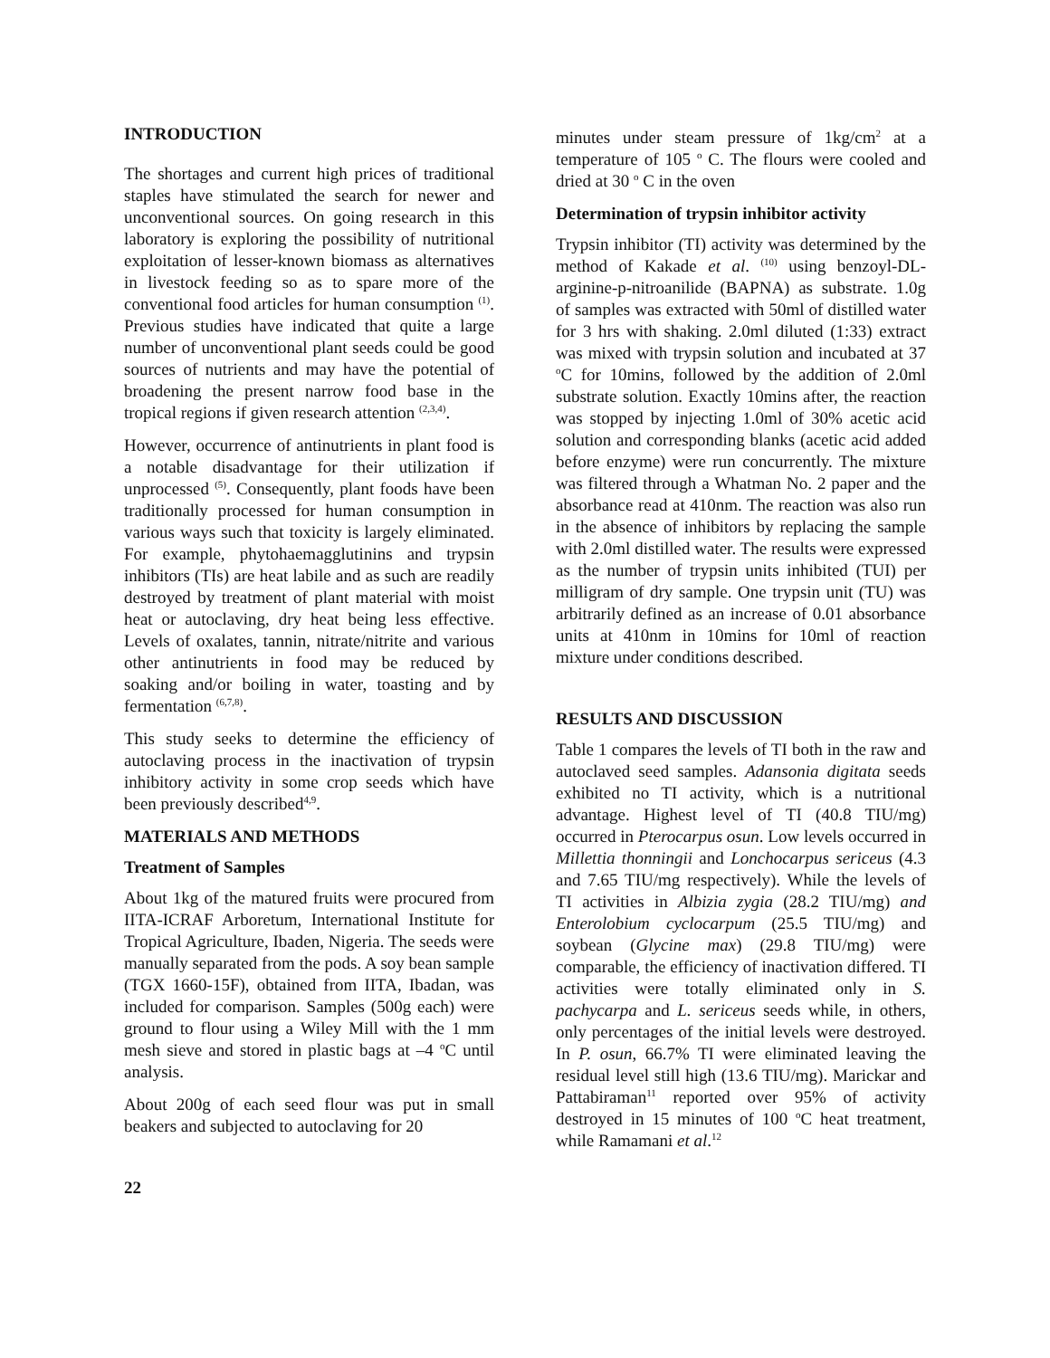INTRODUCTION
The shortages and current high prices of traditional staples have stimulated the search for newer and unconventional sources. On going research in this laboratory is exploring the possibility of nutritional exploitation of lesser-known biomass as alternatives in livestock feeding so as to spare more of the conventional food articles for human consumption <sup>(1)</sup>. Previous studies have indicated that quite a large number of unconventional plant seeds could be good sources of nutrients and may have the potential of broadening the present narrow food base in the tropical regions if given research attention <sup>(2,3,4)</sup>.
However, occurrence of antinutrients in plant food is a notable disadvantage for their utilization if unprocessed <sup>(5)</sup>. Consequently, plant foods have been traditionally processed for human consumption in various ways such that toxicity is largely eliminated. For example, phytohaemagglutinins and trypsin inhibitors (TIs) are heat labile and as such are readily destroyed by treatment of plant material with moist heat or autoclaving, dry heat being less effective. Levels of oxalates, tannin, nitrate/nitrite and various other antinutrients in food may be reduced by soaking and/or boiling in water, toasting and by fermentation <sup>(6,7,8)</sup>.
This study seeks to determine the efficiency of autoclaving process in the inactivation of trypsin inhibitory activity in some crop seeds which have been previously described<sup>4,9</sup>.
MATERIALS AND METHODS
Treatment of Samples
About 1kg of the matured fruits were procured from IITA-ICRAF Arboretum, International Institute for Tropical Agriculture, Ibaden, Nigeria. The seeds were manually separated from the pods. A soy bean sample (TGX 1660-15F), obtained from IITA, Ibadan, was included for comparison. Samples (500g each) were ground to flour using a Wiley Mill with the 1 mm mesh sieve and stored in plastic bags at –4 <sup>o</sup>C until analysis.
About 200g of each seed flour was put in small beakers and subjected to autoclaving for 20
minutes under steam pressure of 1kg/cm<sup>2</sup> at a temperature of 105 <sup>o</sup> C. The flours were cooled and dried at 30 <sup>o</sup> C in the oven
Determination of trypsin inhibitor activity
Trypsin inhibitor (TI) activity was determined by the method of Kakade et al. <sup>(10)</sup> using benzoyl-DL-arginine-p-nitroanilide (BAPNA) as substrate. 1.0g of samples was extracted with 50ml of distilled water for 3 hrs with shaking. 2.0ml diluted (1:33) extract was mixed with trypsin solution and incubated at 37 <sup>o</sup>C for 10mins, followed by the addition of 2.0ml substrate solution. Exactly 10mins after, the reaction was stopped by injecting 1.0ml of 30% acetic acid solution and corresponding blanks (acetic acid added before enzyme) were run concurrently. The mixture was filtered through a Whatman No. 2 paper and the absorbance read at 410nm. The reaction was also run in the absence of inhibitors by replacing the sample with 2.0ml distilled water. The results were expressed as the number of trypsin units inhibited (TUI) per milligram of dry sample. One trypsin unit (TU) was arbitrarily defined as an increase of 0.01 absorbance units at 410nm in 10mins for 10ml of reaction mixture under conditions described.
RESULTS AND DISCUSSION
Table 1 compares the levels of TI both in the raw and autoclaved seed samples. Adansonia digitata seeds exhibited no TI activity, which is a nutritional advantage. Highest level of TI (40.8 TIU/mg) occurred in Pterocarpus osun. Low levels occurred in Millettia thonningii and Lonchocarpus sericeus (4.3 and 7.65 TIU/mg respectively). While the levels of TI activities in Albizia zygia (28.2 TIU/mg) and Enterolobium cyclocarpum (25.5 TIU/mg) and soybean (Glycine max) (29.8 TIU/mg) were comparable, the efficiency of inactivation differed. TI activities were totally eliminated only in S. pachycarpa and L. sericeus seeds while, in others, only percentages of the initial levels were destroyed. In P. osun, 66.7% TI were eliminated leaving the residual level still high (13.6 TIU/mg). Marickar and Pattabiraman<sup>11</sup> reported over 95% of activity destroyed in 15 minutes of 100 <sup>o</sup>C heat treatment, while Ramamani et al.<sup>12</sup>
22